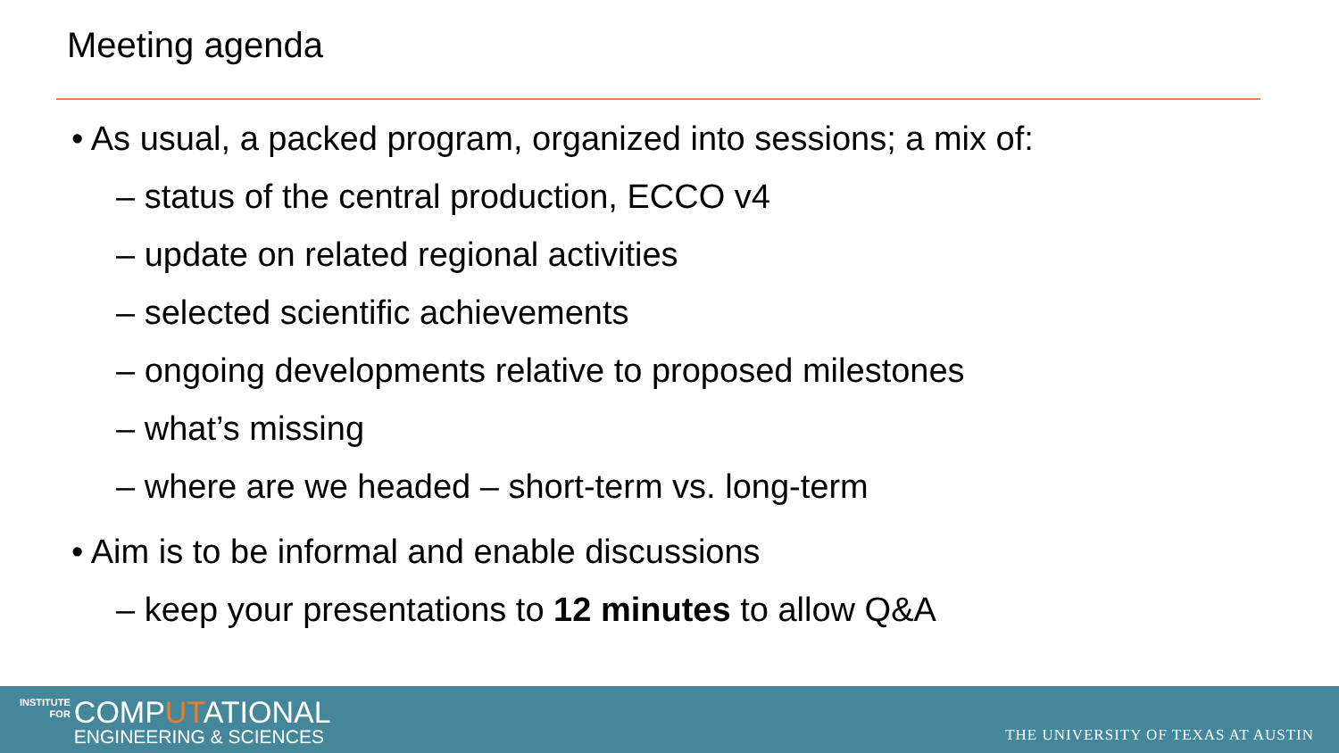Meeting agenda
• As usual, a packed program, organized into sessions; a mix of:
– status of the central production, ECCO v4
– update on related regional activities
– selected scientific achievements
– ongoing developments relative to proposed milestones
– what’s missing
– where are we headed – short-term vs. long-term
• Aim is to be informal and enable discussions
– keep your presentations to 12 minutes to allow Q&A
INSTITUTE
FOR
COMPUTATIONAL
ENGINEERING & SCIENCES
THE UNIVERSITY OF TEXAS AT AUSTIN